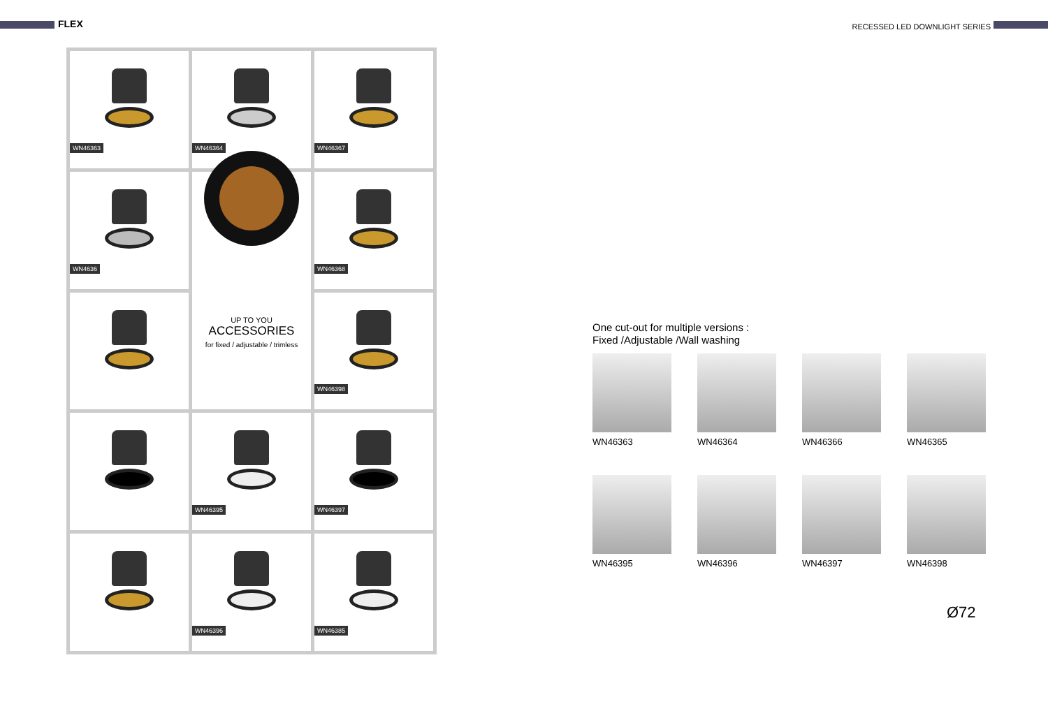FLEX RECESSED LED DOWNLIGHT SERIES
WN46363
WN46364
WN46367
WN4636
UP TO YOU
ACCESSORIES
for fixed / adjustable / trimless
WN46368
WN46398
WN46395
WN46397
WN46396
WN46385
One cut-out for multiple versions :
Fixed /Adjustable /Wall washing
WN46363
WN46364
WN46366
WN46365
WN46395
WN46396
WN46397
WN46398
Ø72